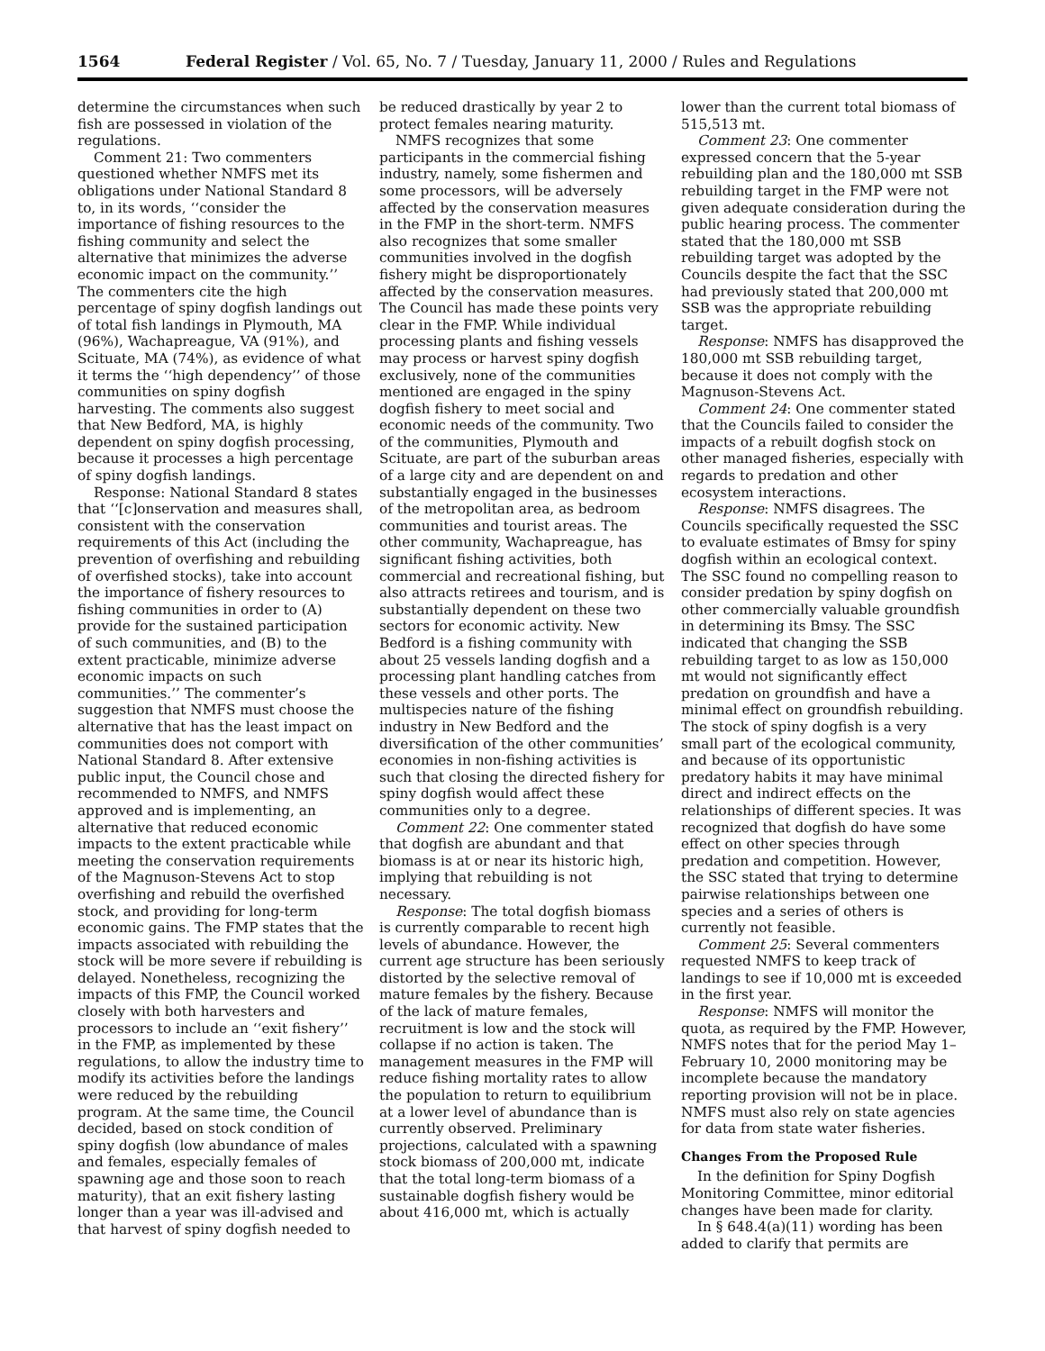1564 Federal Register / Vol. 65, No. 7 / Tuesday, January 11, 2000 / Rules and Regulations
determine the circumstances when such fish are possessed in violation of the regulations.
Comment 21: Two commenters questioned whether NMFS met its obligations under National Standard 8 to, in its words, ‘‘consider the importance of fishing resources to the fishing community and select the alternative that minimizes the adverse economic impact on the community.’’ The commenters cite the high percentage of spiny dogfish landings out of total fish landings in Plymouth, MA (96%), Wachapreague, VA (91%), and Scituate, MA (74%), as evidence of what it terms the ‘‘high dependency’’ of those communities on spiny dogfish harvesting. The comments also suggest that New Bedford, MA, is highly dependent on spiny dogfish processing, because it processes a high percentage of spiny dogfish landings.
Response: National Standard 8 states that ‘‘[c]onservation and measures shall, consistent with the conservation requirements of this Act (including the prevention of overfishing and rebuilding of overfished stocks), take into account the importance of fishery resources to fishing communities in order to (A) provide for the sustained participation of such communities, and (B) to the extent practicable, minimize adverse economic impacts on such communities.’’ The commenter’s suggestion that NMFS must choose the alternative that has the least impact on communities does not comport with National Standard 8. After extensive public input, the Council chose and recommended to NMFS, and NMFS approved and is implementing, an alternative that reduced economic impacts to the extent practicable while meeting the conservation requirements of the Magnuson-Stevens Act to stop overfishing and rebuild the overfished stock, and providing for long-term economic gains. The FMP states that the impacts associated with rebuilding the stock will be more severe if rebuilding is delayed. Nonetheless, recognizing the impacts of this FMP, the Council worked closely with both harvesters and processors to include an ‘‘exit fishery’’ in the FMP, as implemented by these regulations, to allow the industry time to modify its activities before the landings were reduced by the rebuilding program. At the same time, the Council decided, based on stock condition of spiny dogfish (low abundance of males and females, especially females of spawning age and those soon to reach maturity), that an exit fishery lasting longer than a year was ill-advised and that harvest of spiny dogfish needed to
be reduced drastically by year 2 to protect females nearing maturity.
NMFS recognizes that some participants in the commercial fishing industry, namely, some fishermen and some processors, will be adversely affected by the conservation measures in the FMP in the short-term. NMFS also recognizes that some smaller communities involved in the dogfish fishery might be disproportionately affected by the conservation measures. The Council has made these points very clear in the FMP. While individual processing plants and fishing vessels may process or harvest spiny dogfish exclusively, none of the communities mentioned are engaged in the spiny dogfish fishery to meet social and economic needs of the community. Two of the communities, Plymouth and Scituate, are part of the suburban areas of a large city and are dependent on and substantially engaged in the businesses of the metropolitan area, as bedroom communities and tourist areas. The other community, Wachapreague, has significant fishing activities, both commercial and recreational fishing, but also attracts retirees and tourism, and is substantially dependent on these two sectors for economic activity. New Bedford is a fishing community with about 25 vessels landing dogfish and a processing plant handling catches from these vessels and other ports. The multispecies nature of the fishing industry in New Bedford and the diversification of the other communities’ economies in non-fishing activities is such that closing the directed fishery for spiny dogfish would affect these communities only to a degree.
Comment 22: One commenter stated that dogfish are abundant and that biomass is at or near its historic high, implying that rebuilding is not necessary.
Response: The total dogfish biomass is currently comparable to recent high levels of abundance. However, the current age structure has been seriously distorted by the selective removal of mature females by the fishery. Because of the lack of mature females, recruitment is low and the stock will collapse if no action is taken. The management measures in the FMP will reduce fishing mortality rates to allow the population to return to equilibrium at a lower level of abundance than is currently observed. Preliminary projections, calculated with a spawning stock biomass of 200,000 mt, indicate that the total long-term biomass of a sustainable dogfish fishery would be about 416,000 mt, which is actually
lower than the current total biomass of 515,513 mt.
Comment 23: One commenter expressed concern that the 5-year rebuilding plan and the 180,000 mt SSB rebuilding target in the FMP were not given adequate consideration during the public hearing process. The commenter stated that the 180,000 mt SSB rebuilding target was adopted by the Councils despite the fact that the SSC had previously stated that 200,000 mt SSB was the appropriate rebuilding target.
Response: NMFS has disapproved the 180,000 mt SSB rebuilding target, because it does not comply with the Magnuson-Stevens Act.
Comment 24: One commenter stated that the Councils failed to consider the impacts of a rebuilt dogfish stock on other managed fisheries, especially with regards to predation and other ecosystem interactions.
Response: NMFS disagrees. The Councils specifically requested the SSC to evaluate estimates of Bmsy for spiny dogfish within an ecological context. The SSC found no compelling reason to consider predation by spiny dogfish on other commercially valuable groundfish in determining its Bmsy. The SSC indicated that changing the SSB rebuilding target to as low as 150,000 mt would not significantly effect predation on groundfish and have a minimal effect on groundfish rebuilding. The stock of spiny dogfish is a very small part of the ecological community, and because of its opportunistic predatory habits it may have minimal direct and indirect effects on the relationships of different species. It was recognized that dogfish do have some effect on other species through predation and competition. However, the SSC stated that trying to determine pairwise relationships between one species and a series of others is currently not feasible.
Comment 25: Several commenters requested NMFS to keep track of landings to see if 10,000 mt is exceeded in the first year.
Response: NMFS will monitor the quota, as required by the FMP. However, NMFS notes that for the period May 1–February 10, 2000 monitoring may be incomplete because the mandatory reporting provision will not be in place. NMFS must also rely on state agencies for data from state water fisheries.
Changes From the Proposed Rule
In the definition for Spiny Dogfish Monitoring Committee, minor editorial changes have been made for clarity.
In § 648.4(a)(11) wording has been added to clarify that permits are